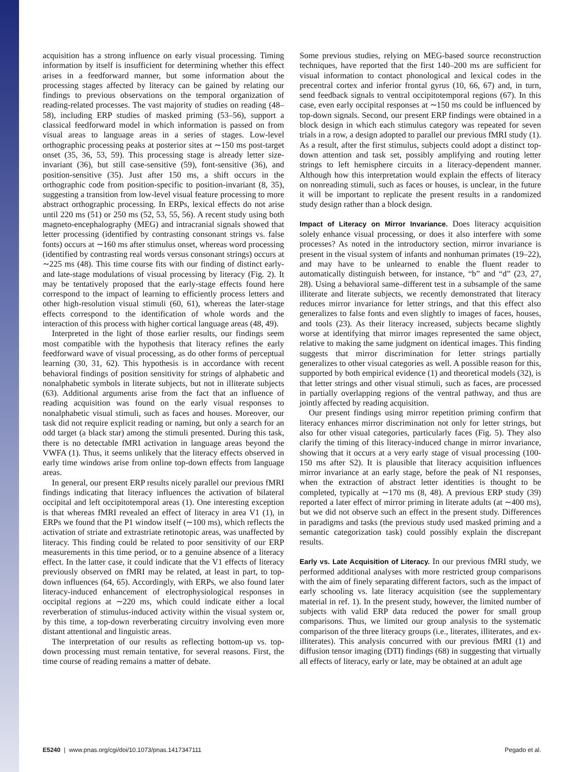acquisition has a strong influence on early visual processing. Timing information by itself is insufficient for determining whether this effect arises in a feedforward manner, but some information about the processing stages affected by literacy can be gained by relating our findings to previous observations on the temporal organization of reading-related processes. The vast majority of studies on reading (48–58), including ERP studies of masked priming (53–56), support a classical feedforward model in which information is passed on from visual areas to language areas in a series of stages. Low-level orthographic processing peaks at posterior sites at ∼150 ms post-target onset (35, 36, 53, 59). This processing stage is already letter size-invariant (36), but still case-sensitive (59), font-sensitive (36), and position-sensitive (35). Just after 150 ms, a shift occurs in the orthographic code from position-specific to position-invariant (8, 35), suggesting a transition from low-level visual feature processing to more abstract orthographic processing. In ERPs, lexical effects do not arise until 220 ms (51) or 250 ms (52, 53, 55, 56). A recent study using both magneto-encephalography (MEG) and intracranial signals showed that letter processing (identified by contrasting consonant strings vs. false fonts) occurs at ∼160 ms after stimulus onset, whereas word processing (identified by contrasting real words versus consonant strings) occurs at ∼225 ms (48). This time course fits with our finding of distinct early- and late-stage modulations of visual processing by literacy (Fig. 2). It may be tentatively proposed that the early-stage effects found here correspond to the impact of learning to efficiently process letters and other high-resolution visual stimuli (60, 61), whereas the later-stage effects correspond to the identification of whole words and the interaction of this process with higher cortical language areas (48, 49).
Interpreted in the light of those earlier results, our findings seem most compatible with the hypothesis that literacy refines the early feedforward wave of visual processing, as do other forms of perceptual learning (30, 31, 62). This hypothesis is in accordance with recent behavioral findings of position sensitivity for strings of alphabetic and nonalphabetic symbols in literate subjects, but not in illiterate subjects (63). Additional arguments arise from the fact that an influence of reading acquisition was found on the early visual responses to nonalphabetic visual stimuli, such as faces and houses. Moreover, our task did not require explicit reading or naming, but only a search for an odd target (a black star) among the stimuli presented. During this task, there is no detectable fMRI activation in language areas beyond the VWFA (1). Thus, it seems unlikely that the literacy effects observed in early time windows arise from online top-down effects from language areas.
In general, our present ERP results nicely parallel our previous fMRI findings indicating that literacy influences the activation of bilateral occipital and left occipitotemporal areas (1). One interesting exception is that whereas fMRI revealed an effect of literacy in area V1 (1), in ERPs we found that the P1 window itself (∼100 ms), which reflects the activation of striate and extrastriate retinotopic areas, was unaffected by literacy. This finding could be related to poor sensitivity of our ERP measurements in this time period, or to a genuine absence of a literacy effect. In the latter case, it could indicate that the V1 effects of literacy previously observed on fMRI may be related, at least in part, to top-down influences (64, 65). Accordingly, with ERPs, we also found later literacy-induced enhancement of electrophysiological responses in occipital regions at ∼220 ms, which could indicate either a local reverberation of stimulus-induced activity within the visual system or, by this time, a top-down reverberating circuitry involving even more distant attentional and linguistic areas.
The interpretation of our results as reflecting bottom-up vs. top-down processing must remain tentative, for several reasons. First, the time course of reading remains a matter of debate.
Some previous studies, relying on MEG-based source reconstruction techniques, have reported that the first 140–200 ms are sufficient for visual information to contact phonological and lexical codes in the precentral cortex and inferior frontal gyrus (10, 66, 67) and, in turn, send feedback signals to ventral occipitotemporal regions (67). In this case, even early occipital responses at ∼150 ms could be influenced by top-down signals. Second, our present ERP findings were obtained in a block design in which each stimulus category was repeated for seven trials in a row, a design adopted to parallel our previous fMRI study (1). As a result, after the first stimulus, subjects could adopt a distinct top-down attention and task set, possibly amplifying and routing letter strings to left hemisphere circuits in a literacy-dependent manner. Although how this interpretation would explain the effects of literacy on nonreading stimuli, such as faces or houses, is unclear, in the future it will be important to replicate the present results in a randomized study design rather than a block design.
Impact of Literacy on Mirror Invariance.
Does literacy acquisition solely enhance visual processing, or does it also interfere with some processes? As noted in the introductory section, mirror invariance is present in the visual system of infants and nonhuman primates (19–22), and may have to be unlearned to enable the fluent reader to automatically distinguish between, for instance, “b” and “d” (23, 27, 28). Using a behavioral same–different test in a subsample of the same illiterate and literate subjects, we recently demonstrated that literacy reduces mirror invariance for letter strings, and that this effect also generalizes to false fonts and even slightly to images of faces, houses, and tools (23). As their literacy increased, subjects became slightly worse at identifying that mirror images represented the same object, relative to making the same judgment on identical images. This finding suggests that mirror discrimination for letter strings partially generalizes to other visual categories as well. A possible reason for this, supported by both empirical evidence (1) and theoretical models (32), is that letter strings and other visual stimuli, such as faces, are processed in partially overlapping regions of the ventral pathway, and thus are jointly affected by reading acquisition.
Our present findings using mirror repetition priming confirm that literacy enhances mirror discrimination not only for letter strings, but also for other visual categories, particularly faces (Fig. 5). They also clarify the timing of this literacy-induced change in mirror invariance, showing that it occurs at a very early stage of visual processing (100-150 ms after S2). It is plausible that literacy acquisition influences mirror invariance at an early stage, before the peak of N1 responses, when the extraction of abstract letter identities is thought to be completed, typically at ∼170 ms (8, 48). A previous ERP study (39) reported a later effect of mirror priming in literate adults (at ∼400 ms), but we did not observe such an effect in the present study. Differences in paradigms and tasks (the previous study used masked priming and a semantic categorization task) could possibly explain the discrepant results.
Early vs. Late Acquisition of Literacy.
In our previous fMRI study, we performed additional analyses with more restricted group comparisons with the aim of finely separating different factors, such as the impact of early schooling vs. late literacy acquisition (see the supplementary material in ref. 1). In the present study, however, the limited number of subjects with valid ERP data reduced the power for small group comparisons. Thus, we limited our group analysis to the systematic comparison of the three literacy groups (i.e., literates, illiterates, and ex-illiterates). This analysis concurred with our previous fMRI (1) and diffusion tensor imaging (DTI) findings (68) in suggesting that virtually all effects of literacy, early or late, may be obtained at an adult age
E5240 | www.pnas.org/cgi/doi/10.1073/pnas.1417347111 Pegado et al.